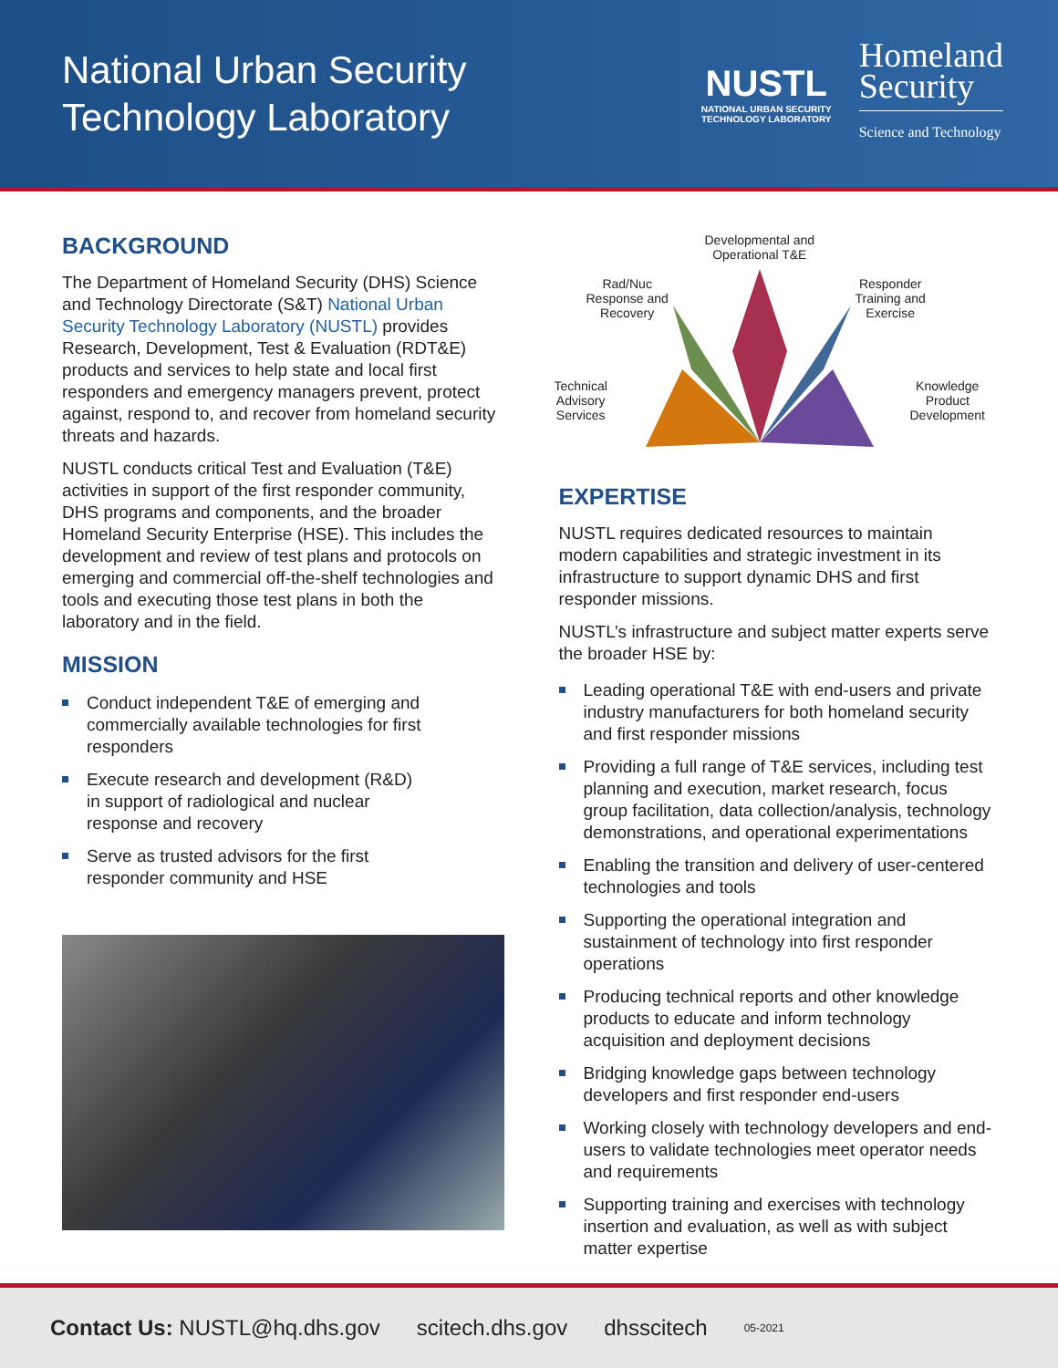National Urban Security
Technology Laboratory
NUSTL
NATIONAL URBAN SECURITY
TECHNOLOGY LABORATORY
Homeland
Security
Science and Technology
BACKGROUND
The Department of Homeland Security (DHS) Science and Technology Directorate (S&T) National Urban Security Technology Laboratory (NUSTL) provides Research, Development, Test & Evaluation (RDT&E) products and services to help state and local first responders and emergency managers prevent, protect against, respond to, and recover from homeland security threats and hazards.
NUSTL conducts critical Test and Evaluation (T&E) activities in support of the first responder community, DHS programs and components, and the broader Homeland Security Enterprise (HSE). This includes the development and review of test plans and protocols on emerging and commercial off-the-shelf technologies and tools and executing those test plans in both the laboratory and in the field.
MISSION
Conduct independent T&E of emerging and commercially available technologies for first responders
Execute research and development (R&D) in support of radiological and nuclear response and recovery
Serve as trusted advisors for the first responder community and HSE
Developmental and
Operational T&E
Rad/Nuc
Response and
Recovery
Responder
Training and
Exercise
Technical
Advisory
Services
Knowledge
Product
Development
EXPERTISE
NUSTL requires dedicated resources to maintain modern capabilities and strategic investment in its infrastructure to support dynamic DHS and first responder missions.
NUSTL’s infrastructure and subject matter experts serve the broader HSE by:
Leading operational T&E with end-users and private industry manufacturers for both homeland security and first responder missions
Providing a full range of T&E services, including test planning and execution, market research, focus group facilitation, data collection/analysis, technology demonstrations, and operational experimentations
Enabling the transition and delivery of user-centered technologies and tools
Supporting the operational integration and sustainment of technology into first responder operations
Producing technical reports and other knowledge products to educate and inform technology acquisition and deployment decisions
Bridging knowledge gaps between technology developers and first responder end-users
Working closely with technology developers and end-users to validate technologies meet operator needs and requirements
Supporting training and exercises with technology insertion and evaluation, as well as with subject matter expertise
Contact Us: NUSTL@hq.dhs.gov scitech.dhs.gov dhsscitech 05-2021